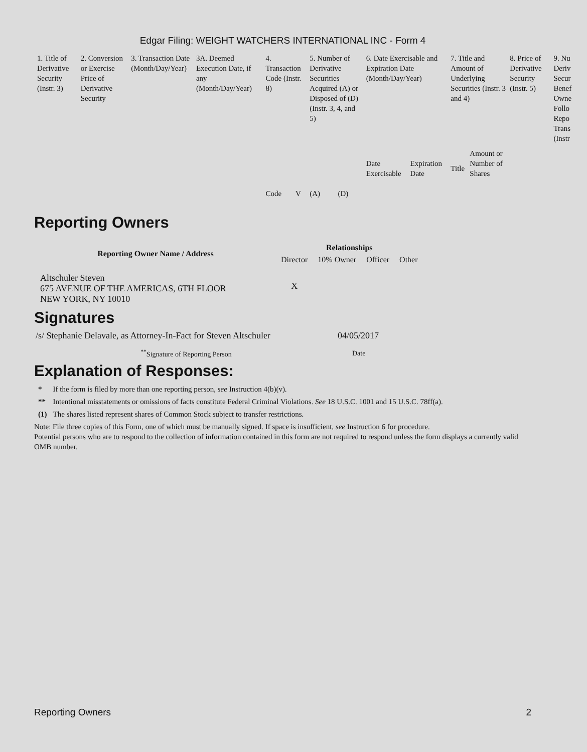Edgar Filing: WEIGHT WATCHERS INTERNATIONAL INC - Form 4
| 1. Title of Derivative Security (Instr. 3) | 2. Conversion or Exercise Price of Derivative Security | 3. Transaction Date (Month/Day/Year) | 3A. Deemed Execution Date, if any (Month/Day/Year) | 4. Transaction Code (Instr. 8) | | 5. Number of Derivative Securities Acquired (A) or Disposed of (D) (Instr. 3, 4, and 5) | | 6. Date Exercisable and Expiration Date (Month/Day/Year) | | 7. Title and Amount of Underlying Securities (Instr. 3 and 4) | | 8. Price of Derivative Security (Instr. 5) | 9. Nu Deriv Secur Benef Owne Follo Repo Trans (Instr |
| | | | | Code | V | (A) | (D) | Date Exercisable | Expiration Date | Title | Amount or Number of Shares | | |
Reporting Owners
| Reporting Owner Name / Address | Relationships | | | |
| --- | --- | --- | --- | --- |
| | Director | 10% Owner | Officer | Other |
| Altschuler Steven 675 AVENUE OF THE AMERICAS, 6TH FLOOR NEW YORK, NY 10010 | X | | | |
Signatures
| /s/ Stephanie Delavale, as Attorney-In-Fact for Steven Altschuler | 04/05/2017 |
| <sup>**</sup> Signature of Reporting Person | Date |
Explanation of Responses:
| * | If the form is filed by more than one reporting person, see Instruction 4(b)(v). |
| ** | Intentional misstatements or omissions of facts constitute Federal Criminal Violations. See 18 U.S.C. 1001 and 15 U.S.C. 78ff(a). |
| (1) | The shares listed represent shares of Common Stock subject to transfer restrictions. |
Note: File three copies of this Form, one of which must be manually signed. If space is insufficient, see Instruction 6 for procedure.
Potential persons who are to respond to the collection of information contained in this form are not required to respond unless the form displays a currently valid OMB number.
Reporting Owners 2